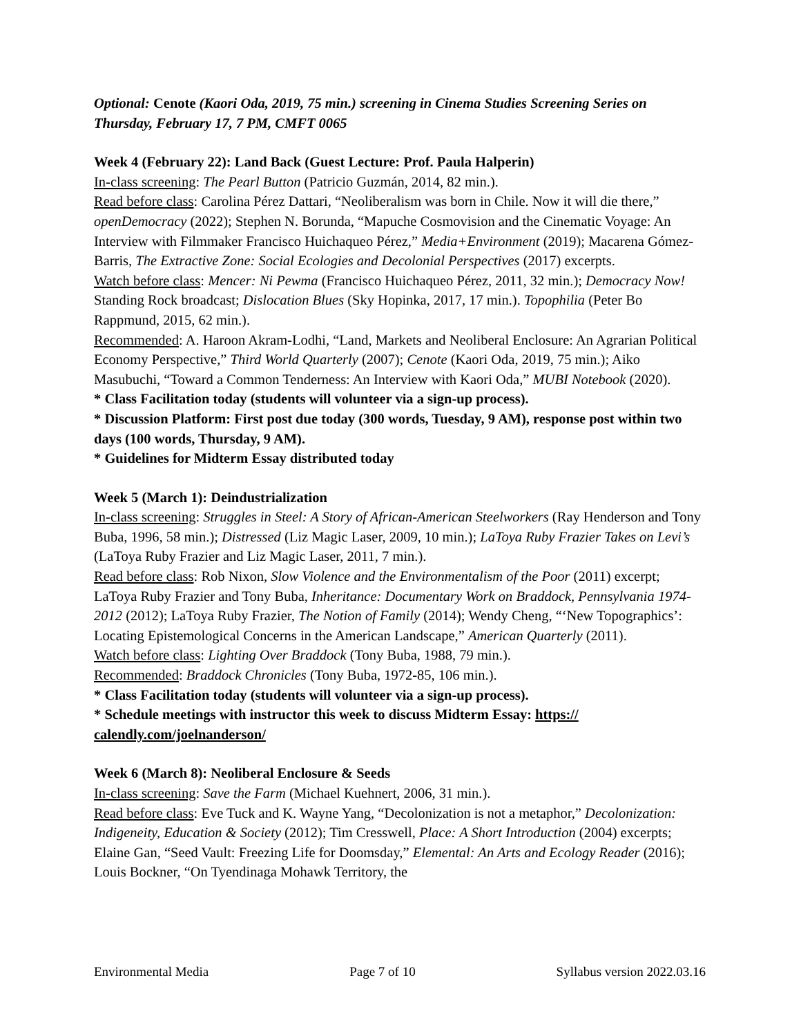Optional: Cenote (Kaori Oda, 2019, 75 min.) screening in Cinema Studies Screening Series on Thursday, February 17, 7 PM, CMFT 0065
Week 4 (February 22): Land Back (Guest Lecture: Prof. Paula Halperin)
In-class screening: The Pearl Button (Patricio Guzmán, 2014, 82 min.).
Read before class: Carolina Pérez Dattari, “Neoliberalism was born in Chile. Now it will die there,” openDemocracy (2022); Stephen N. Borunda, “Mapuche Cosmovision and the Cinematic Voyage: An Interview with Filmmaker Francisco Huichaqueo Pérez,” Media+Environment (2019); Macarena Gómez-Barris, The Extractive Zone: Social Ecologies and Decolonial Perspectives (2017) excerpts.
Watch before class: Mencer: Ni Pewma (Francisco Huichaqueo Pérez, 2011, 32 min.); Democracy Now! Standing Rock broadcast; Dislocation Blues (Sky Hopinka, 2017, 17 min.). Topophilia (Peter Bo Rappmund, 2015, 62 min.).
Recommended: A. Haroon Akram-Lodhi, “Land, Markets and Neoliberal Enclosure: An Agrarian Political Economy Perspective,” Third World Quarterly (2007); Cenote (Kaori Oda, 2019, 75 min.); Aiko Masubuchi, “Toward a Common Tenderness: An Interview with Kaori Oda,” MUBI Notebook (2020).
* Class Facilitation today (students will volunteer via a sign-up process).
* Discussion Platform: First post due today (300 words, Tuesday, 9 AM), response post within two days (100 words, Thursday, 9 AM).
* Guidelines for Midterm Essay distributed today
Week 5 (March 1): Deindustrialization
In-class screening: Struggles in Steel: A Story of African-American Steelworkers (Ray Henderson and Tony Buba, 1996, 58 min.); Distressed (Liz Magic Laser, 2009, 10 min.); LaToya Ruby Frazier Takes on Levi’s (LaToya Ruby Frazier and Liz Magic Laser, 2011, 7 min.).
Read before class: Rob Nixon, Slow Violence and the Environmentalism of the Poor (2011) excerpt; LaToya Ruby Frazier and Tony Buba, Inheritance: Documentary Work on Braddock, Pennsylvania 1974-2012 (2012); LaToya Ruby Frazier, The Notion of Family (2014); Wendy Cheng, “‘New Topographics’: Locating Epistemological Concerns in the American Landscape,” American Quarterly (2011).
Watch before class: Lighting Over Braddock (Tony Buba, 1988, 79 min.).
Recommended: Braddock Chronicles (Tony Buba, 1972-85, 106 min.).
* Class Facilitation today (students will volunteer via a sign-up process).
* Schedule meetings with instructor this week to discuss Midterm Essay: https:// calendly.com/joelnanderson/
Week 6 (March 8): Neoliberal Enclosure & Seeds
In-class screening: Save the Farm (Michael Kuehnert, 2006, 31 min.).
Read before class: Eve Tuck and K. Wayne Yang, “Decolonization is not a metaphor,” Decolonization: Indigeneity, Education & Society (2012); Tim Cresswell, Place: A Short Introduction (2004) excerpts; Elaine Gan, “Seed Vault: Freezing Life for Doomsday,” Elemental: An Arts and Ecology Reader (2016); Louis Bockner, “On Tyendinaga Mohawk Territory, the
Environmental Media Page 7 of 10 Syllabus version 2022.03.16